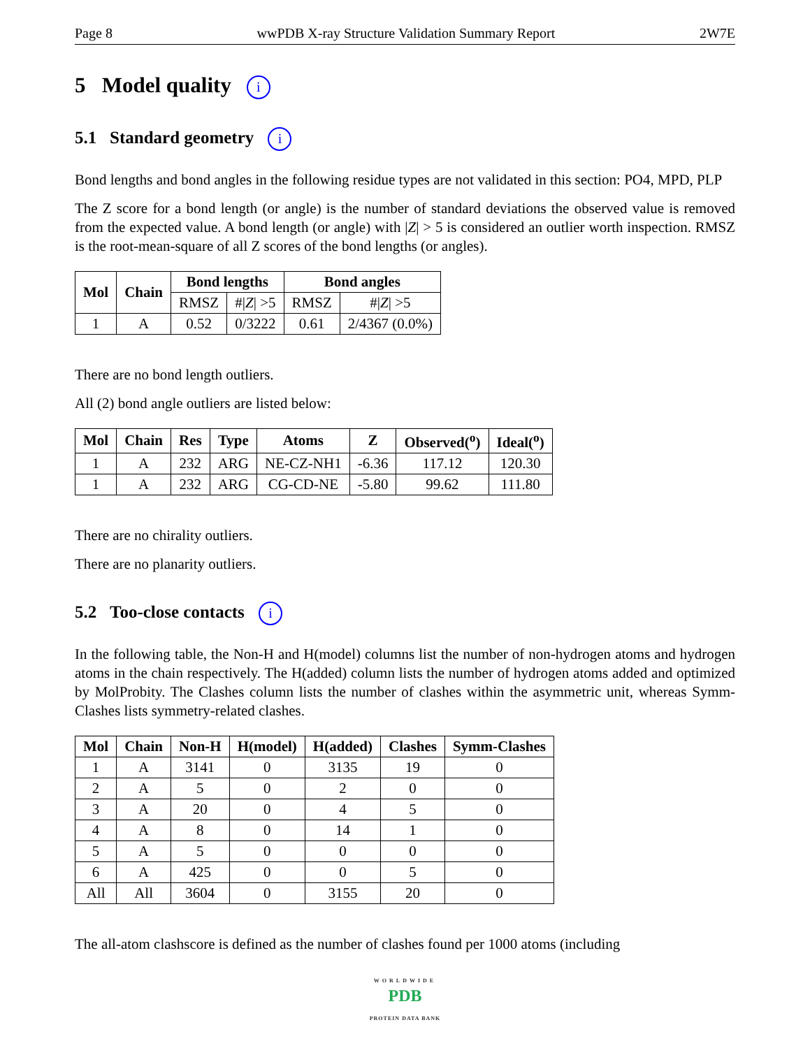Page 8 wwPDB X-ray Structure Validation Summary Report 2W7E
5 Model quality i
5.1 Standard geometry i
Bond lengths and bond angles in the following residue types are not validated in this section: PO4, MPD, PLP
The Z score for a bond length (or angle) is the number of standard deviations the observed value is removed from the expected value. A bond length (or angle) with |Z| > 5 is considered an outlier worth inspection. RMSZ is the root-mean-square of all Z scores of the bond lengths (or angles).
| Mol | Chain | Bond lengths | | Bond angles | |
| --- | --- | --- | --- | --- | --- |
| | | RMSZ | #/ Z / >5 | RMSZ | #/ Z / >5 |
| 1 | A | 0.52 | 0/3222 | 0.61 | 2/4367 (0.0%) |
There are no bond length outliers.
All (2) bond angle outliers are listed below:
| Mol | Chain | Res | Type | Atoms | Z | Observed(<sup>o</sup>) | Ideal(<sup>o</sup>) |
| --- | --- | --- | --- | --- | --- | --- | --- |
| 1 | A | 232 | ARG | NE-CZ-NH1 | -6.36 | 117.12 | 120.30 |
| 1 | A | 232 | ARG | CG-CD-NE | -5.80 | 99.62 | 111.80 |
There are no chirality outliers.
There are no planarity outliers.
5.2 Too-close contacts i
In the following table, the Non-H and H(model) columns list the number of non-hydrogen atoms and hydrogen atoms in the chain respectively. The H(added) column lists the number of hydrogen atoms added and optimized by MolProbity. The Clashes column lists the number of clashes within the asymmetric unit, whereas Symm-Clashes lists symmetry-related clashes.
| Mol | Chain | Non-H | H(model) | H(added) | Clashes | Symm-Clashes |
| --- | --- | --- | --- | --- | --- | --- |
| 1 | A | 3141 | 0 | 3135 | 19 | 0 |
| 2 | A | 5 | 0 | 2 | 0 | 0 |
| 3 | A | 20 | 0 | 4 | 5 | 0 |
| 4 | A | 8 | 0 | 14 | 1 | 0 |
| 5 | A | 5 | 0 | 0 | 0 | 0 |
| 6 | A | 425 | 0 | 0 | 5 | 0 |
| All | All | 3604 | 0 | 3155 | 20 | 0 |
The all-atom clashscore is defined as the number of clashes found per 1000 atoms (including
WORLDWIDE
PDB
PROTEIN DATA BANK